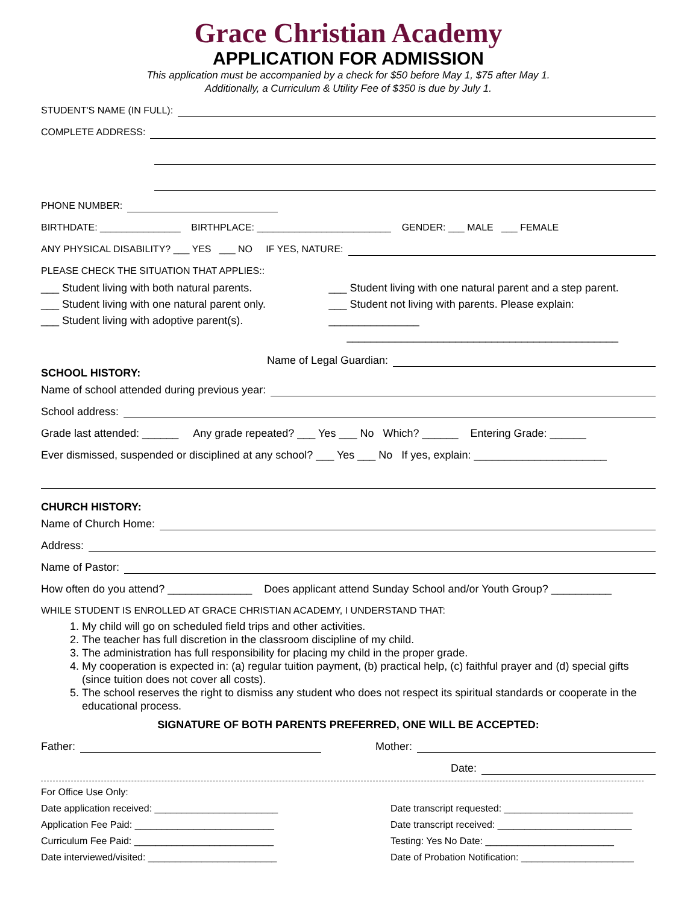Grace Christian Academy
APPLICATION FOR ADMISSION
This application must be accompanied by a check for $50 before May 1, $75 after May 1.
Additionally, a Curriculum & Utility Fee of $350 is due by July 1.
STUDENT'S NAME (IN FULL):
COMPLETE ADDRESS:
PHONE NUMBER:
BIRTHDATE: _______________ BIRTHPLACE: _________________________ GENDER: ___ MALE ___ FEMALE
ANY PHYSICAL DISABILITY? ___ YES ___ NO IF YES, NATURE:
PLEASE CHECK THE SITUATION THAT APPLIES::
___ Student living with both natural parents.
___ Student living with one natural parent only.
___ Student living with adoptive parent(s).
___ Student living with one natural parent and a step parent.
___ Student not living with parents. Please explain: _______________
_____________________________________________
Name of Legal Guardian:
SCHOOL HISTORY:
Name of school attended during previous year:
School address:
Grade last attended: ______ Any grade repeated? ___ Yes ___ No Which? ______ Entering Grade: ______
Ever dismissed, suspended or disciplined at any school? ___ Yes ___ No If yes, explain: ______________________
CHURCH HISTORY:
Name of Church Home:
Address:
Name of Pastor:
How often do you attend? ______________ Does applicant attend Sunday School and/or Youth Group? __________
WHILE STUDENT IS ENROLLED AT GRACE CHRISTIAN ACADEMY, I UNDERSTAND THAT:
1. My child will go on scheduled field trips and other activities.
2. The teacher has full discretion in the classroom discipline of my child.
3. The administration has full responsibility for placing my child in the proper grade.
4. My cooperation is expected in: (a) regular tuition payment, (b) practical help, (c) faithful prayer and (d) special gifts (since tuition does not cover all costs).
5. The school reserves the right to dismiss any student who does not respect its spiritual standards or cooperate in the educational process.
SIGNATURE OF BOTH PARENTS PREFERRED, ONE WILL BE ACCEPTED:
Father: Mother:
Date:
For Office Use Only:
Date application received: _______________________
Application Fee Paid: __________________________
Curriculum Fee Paid: __________________________
Date interviewed/visited: ________________________
Date transcript requested: ________________________
Date transcript received: _________________________
Testing: Yes No Date: ________________________
Date of Probation Notification: _____________________